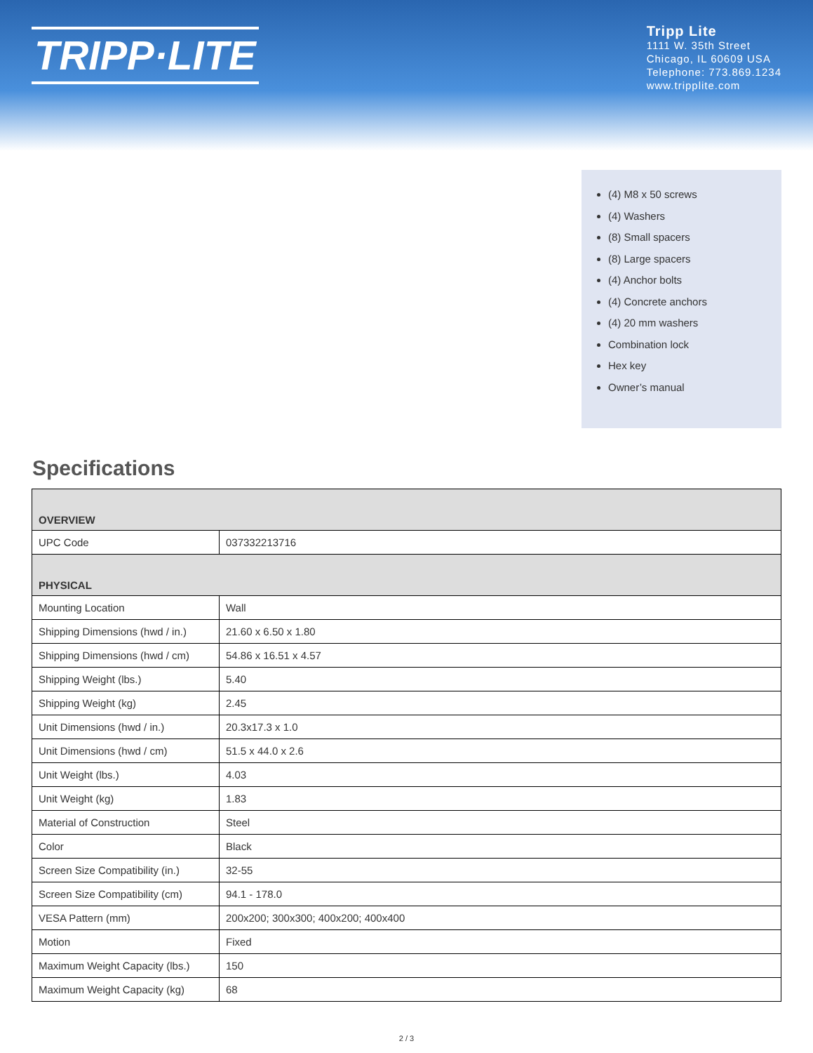TRIPP·LITE
Tripp Lite
1111 W. 35th Street
Chicago, IL 60609 USA
Telephone: 773.869.1234
www.tripplite.com
(4) M8 x 50 screws
(4) Washers
(8) Small spacers
(8) Large spacers
(4) Anchor bolts
(4) Concrete anchors
(4) 20 mm washers
Combination lock
Hex key
Owner’s manual
Specifications
| OVERVIEW | |
| --- | --- |
| UPC Code | 037332213716 |
| PHYSICAL | |
| Mounting Location | Wall |
| Shipping Dimensions (hwd / in.) | 21.60 x 6.50 x 1.80 |
| Shipping Dimensions (hwd / cm) | 54.86 x 16.51 x 4.57 |
| Shipping Weight (lbs.) | 5.40 |
| Shipping Weight (kg) | 2.45 |
| Unit Dimensions (hwd / in.) | 20.3x17.3 x 1.0 |
| Unit Dimensions (hwd / cm) | 51.5 x 44.0 x 2.6 |
| Unit Weight (lbs.) | 4.03 |
| Unit Weight (kg) | 1.83 |
| Material of Construction | Steel |
| Color | Black |
| Screen Size Compatibility (in.) | 32-55 |
| Screen Size Compatibility (cm) | 94.1 - 178.0 |
| VESA Pattern (mm) | 200x200; 300x300; 400x200; 400x400 |
| Motion | Fixed |
| Maximum Weight Capacity (lbs.) | 150 |
| Maximum Weight Capacity (kg) | 68 |
2 / 3